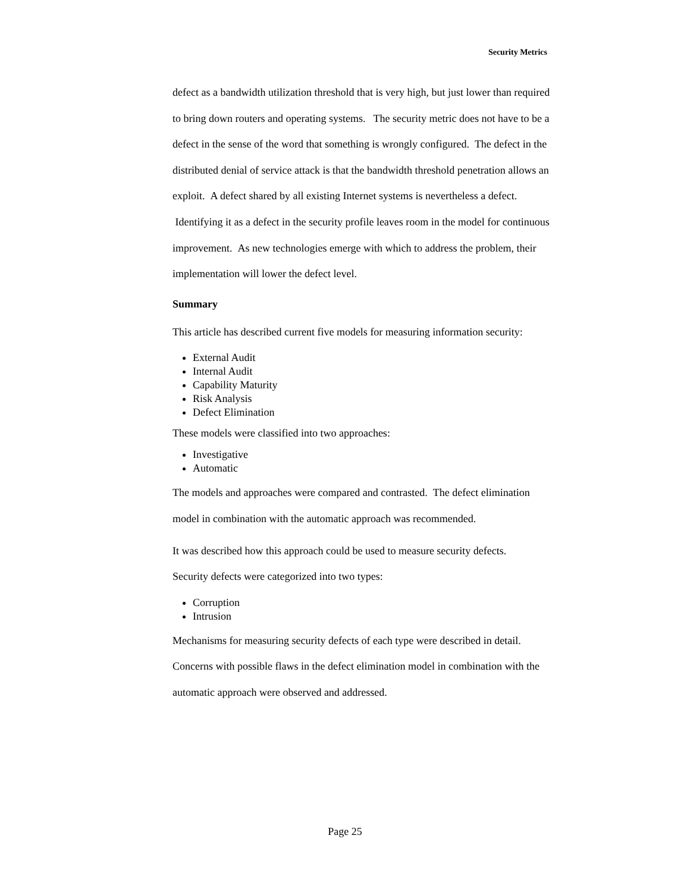Security Metrics
defect as a bandwidth utilization threshold that is very high, but just lower than required to bring down routers and operating systems. The security metric does not have to be a defect in the sense of the word that something is wrongly configured. The defect in the distributed denial of service attack is that the bandwidth threshold penetration allows an exploit. A defect shared by all existing Internet systems is nevertheless a defect. Identifying it as a defect in the security profile leaves room in the model for continuous improvement. As new technologies emerge with which to address the problem, their implementation will lower the defect level.
Summary
This article has described current five models for measuring information security:
External Audit
Internal Audit
Capability Maturity
Risk Analysis
Defect Elimination
These models were classified into two approaches:
Investigative
Automatic
The models and approaches were compared and contrasted. The defect elimination model in combination with the automatic approach was recommended.
It was described how this approach could be used to measure security defects.
Security defects were categorized into two types:
Corruption
Intrusion
Mechanisms for measuring security defects of each type were described in detail. Concerns with possible flaws in the defect elimination model in combination with the automatic approach were observed and addressed.
Page 25